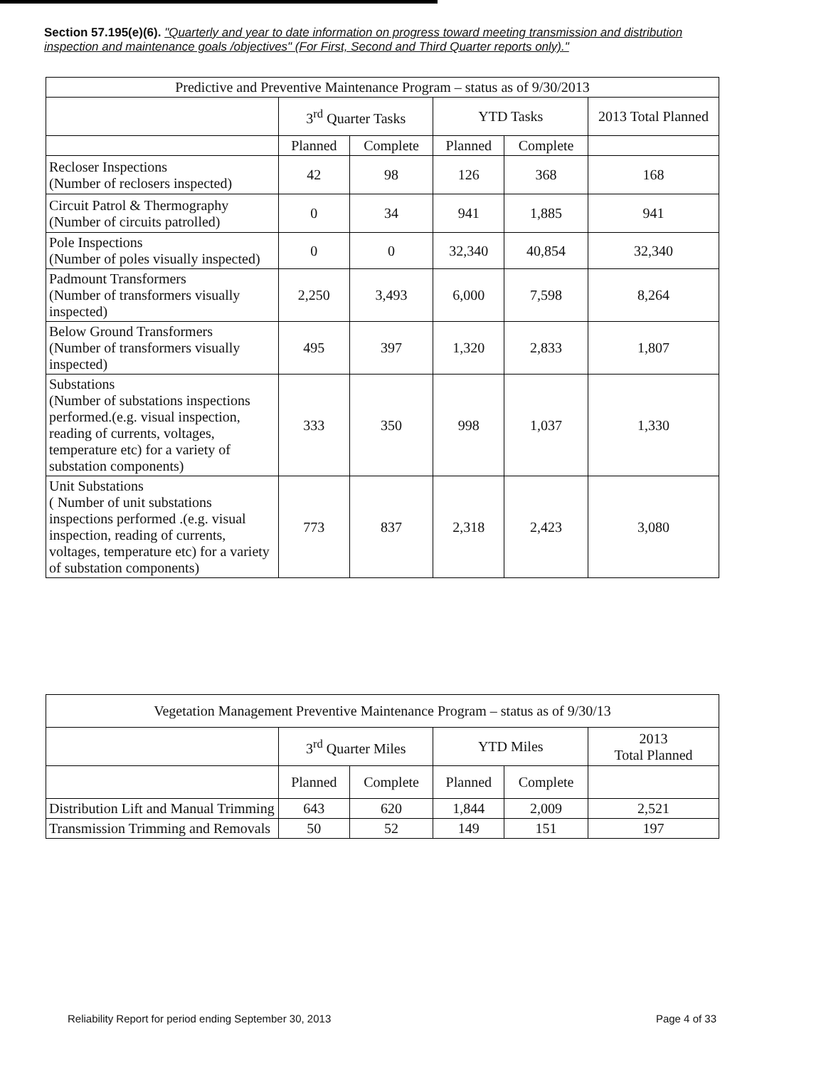Section 57.195(e)(6). "Quarterly and year to date information on progress toward meeting transmission and distribution inspection and maintenance goals /objectives" (For First, Second and Third Quarter reports only)."
| Predictive and Preventive Maintenance Program – status as of 9/30/2013 | | | | | |
| --- | --- | --- | --- | --- | --- |
| | 3<sup>rd</sup> Quarter Tasks | | YTD Tasks | | 2013 Total Planned |
| | Planned | Complete | Planned | Complete | |
| Recloser Inspections (Number of reclosers inspected) | 42 | 98 | 126 | 368 | 168 |
| Circuit Patrol & Thermography (Number of circuits patrolled) | 0 | 34 | 941 | 1,885 | 941 |
| Pole Inspections (Number of poles visually inspected) | 0 | 0 | 32,340 | 40,854 | 32,340 |
| Padmount Transformers (Number of transformers visually inspected) | 2,250 | 3,493 | 6,000 | 7,598 | 8,264 |
| Below Ground Transformers (Number of transformers visually inspected) | 495 | 397 | 1,320 | 2,833 | 1,807 |
| Substations (Number of substations inspections performed.(e.g. visual inspection, reading of currents, voltages, temperature etc) for a variety of substation components) | 333 | 350 | 998 | 1,037 | 1,330 |
| Unit Substations ( Number of unit substations inspections performed .(e.g. visual inspection, reading of currents, voltages, temperature etc) for a variety of substation components) | 773 | 837 | 2,318 | 2,423 | 3,080 |
| Vegetation Management Preventive Maintenance Program – status as of 9/30/13 | | | | | |
| --- | --- | --- | --- | --- | --- |
| | 3<sup>rd</sup> Quarter Miles | | YTD Miles | | 2013 Total Planned |
| | Planned | Complete | Planned | Complete | |
| Distribution Lift and Manual Trimming | 643 | 620 | 1,844 | 2,009 | 2,521 |
| Transmission Trimming and Removals | 50 | 52 | 149 | 151 | 197 |
Reliability Report for period ending September 30, 2013 Page 4 of 33